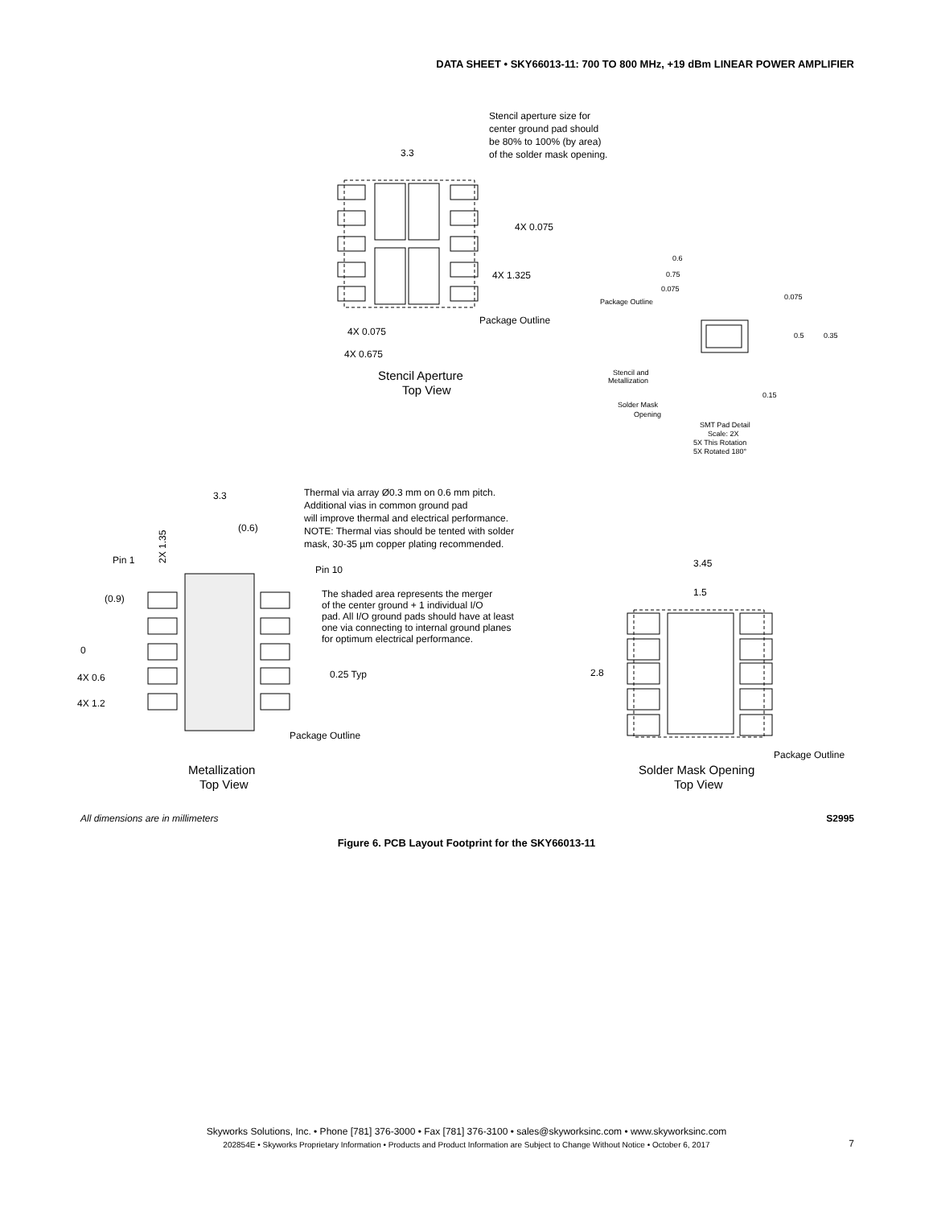DATA SHEET • SKY66013-11: 700 TO 800 MHz, +19 dBm LINEAR POWER AMPLIFIER
3.3
Stencil aperture size for
center ground pad should
be 80% to 100% (by area)
of the solder mask opening.
4X 0.075
4X 1.325
Package Outline
4X 0.075
4X 0.675
Stencil Aperture
Top View
0.6
0.75
0.075
Package Outline
0.075
0.5
0.35
Stencil and
Metallization
0.15
Solder Mask
Opening
SMT Pad Detail
Scale: 2X
5X This Rotation
5X Rotated 180°
3.3
(0.6)
Pin 1
Pin 10
2X 1.35
Thermal via array Ø0.3 mm on 0.6 mm pitch.
Additional vias in common ground pad
will improve thermal and electrical performance.
NOTE: Thermal vias should be tented with solder
mask, 30-35 µm copper plating recommended.
The shaded area represents the merger
of the center ground + 1 individual I/O
pad. All I/O ground pads should have at least
one via connecting to internal ground planes
for optimum electrical performance.
(0.9)
0
4X 0.6
4X 1.2
0.25 Typ
Package Outline
Metallization
Top View
3.45
1.5
2.8
Package Outline
Solder Mask Opening
Top View
All dimensions are in millimeters
S2995
Figure 6. PCB Layout Footprint for the SKY66013-11
Skyworks Solutions, Inc. • Phone [781] 376-3000 • Fax [781] 376-3100 • sales@skyworksinc.com • www.skyworksinc.com
202854E • Skyworks Proprietary Information • Products and Product Information are Subject to Change Without Notice • October 6, 2017
7